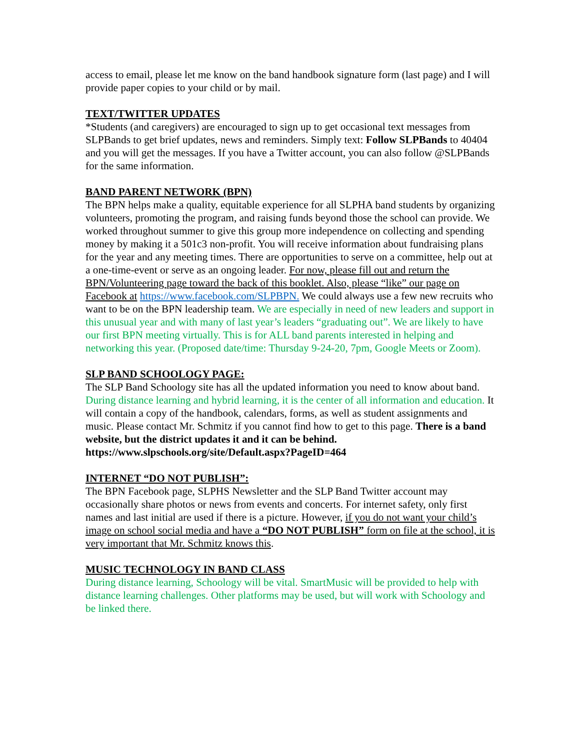access to email, please let me know on the band handbook signature form (last page) and I will provide paper copies to your child or by mail.
TEXT/TWITTER UPDATES
*Students (and caregivers) are encouraged to sign up to get occasional text messages from SLPBands to get brief updates, news and reminders. Simply text: Follow SLPBands to 40404 and you will get the messages. If you have a Twitter account, you can also follow @SLPBands for the same information.
BAND PARENT NETWORK (BPN)
The BPN helps make a quality, equitable experience for all SLPHA band students by organizing volunteers, promoting the program, and raising funds beyond those the school can provide. We worked throughout summer to give this group more independence on collecting and spending money by making it a 501c3 non-profit. You will receive information about fundraising plans for the year and any meeting times. There are opportunities to serve on a committee, help out at a one-time-event or serve as an ongoing leader. For now, please fill out and return the BPN/Volunteering page toward the back of this booklet. Also, please “like” our page on Facebook at https://www.facebook.com/SLPBPN. We could always use a few new recruits who want to be on the BPN leadership team. We are especially in need of new leaders and support in this unusual year and with many of last year’s leaders “graduating out”. We are likely to have our first BPN meeting virtually. This is for ALL band parents interested in helping and networking this year. (Proposed date/time: Thursday 9-24-20, 7pm, Google Meets or Zoom).
SLP BAND SCHOOLOGY PAGE:
The SLP Band Schoology site has all the updated information you need to know about band. During distance learning and hybrid learning, it is the center of all information and education. It will contain a copy of the handbook, calendars, forms, as well as student assignments and music. Please contact Mr. Schmitz if you cannot find how to get to this page. There is a band website, but the district updates it and it can be behind. https://www.slpschools.org/site/Default.aspx?PageID=464
INTERNET “DO NOT PUBLISH”:
The BPN Facebook page, SLPHS Newsletter and the SLP Band Twitter account may occasionally share photos or news from events and concerts. For internet safety, only first names and last initial are used if there is a picture. However, if you do not want your child’s image on school social media and have a “DO NOT PUBLISH” form on file at the school, it is very important that Mr. Schmitz knows this.
MUSIC TECHNOLOGY IN BAND CLASS
During distance learning, Schoology will be vital. SmartMusic will be provided to help with distance learning challenges. Other platforms may be used, but will work with Schoology and be linked there.